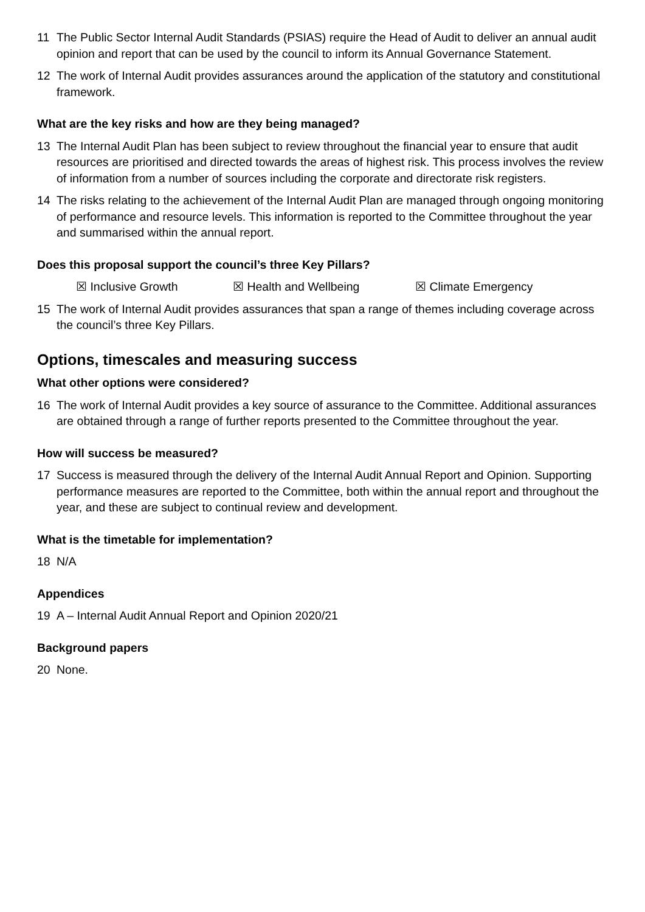11 The Public Sector Internal Audit Standards (PSIAS) require the Head of Audit to deliver an annual audit opinion and report that can be used by the council to inform its Annual Governance Statement.
12 The work of Internal Audit provides assurances around the application of the statutory and constitutional framework.
What are the key risks and how are they being managed?
13 The Internal Audit Plan has been subject to review throughout the financial year to ensure that audit resources are prioritised and directed towards the areas of highest risk. This process involves the review of information from a number of sources including the corporate and directorate risk registers.
14 The risks relating to the achievement of the Internal Audit Plan are managed through ongoing monitoring of performance and resource levels. This information is reported to the Committee throughout the year and summarised within the annual report.
Does this proposal support the council’s three Key Pillars?
☒ Inclusive Growth ☒ Health and Wellbeing ☒ Climate Emergency
15 The work of Internal Audit provides assurances that span a range of themes including coverage across the council’s three Key Pillars.
Options, timescales and measuring success
What other options were considered?
16 The work of Internal Audit provides a key source of assurance to the Committee. Additional assurances are obtained through a range of further reports presented to the Committee throughout the year.
How will success be measured?
17 Success is measured through the delivery of the Internal Audit Annual Report and Opinion. Supporting performance measures are reported to the Committee, both within the annual report and throughout the year, and these are subject to continual review and development.
What is the timetable for implementation?
18 N/A
Appendices
19 A – Internal Audit Annual Report and Opinion 2020/21
Background papers
20 None.